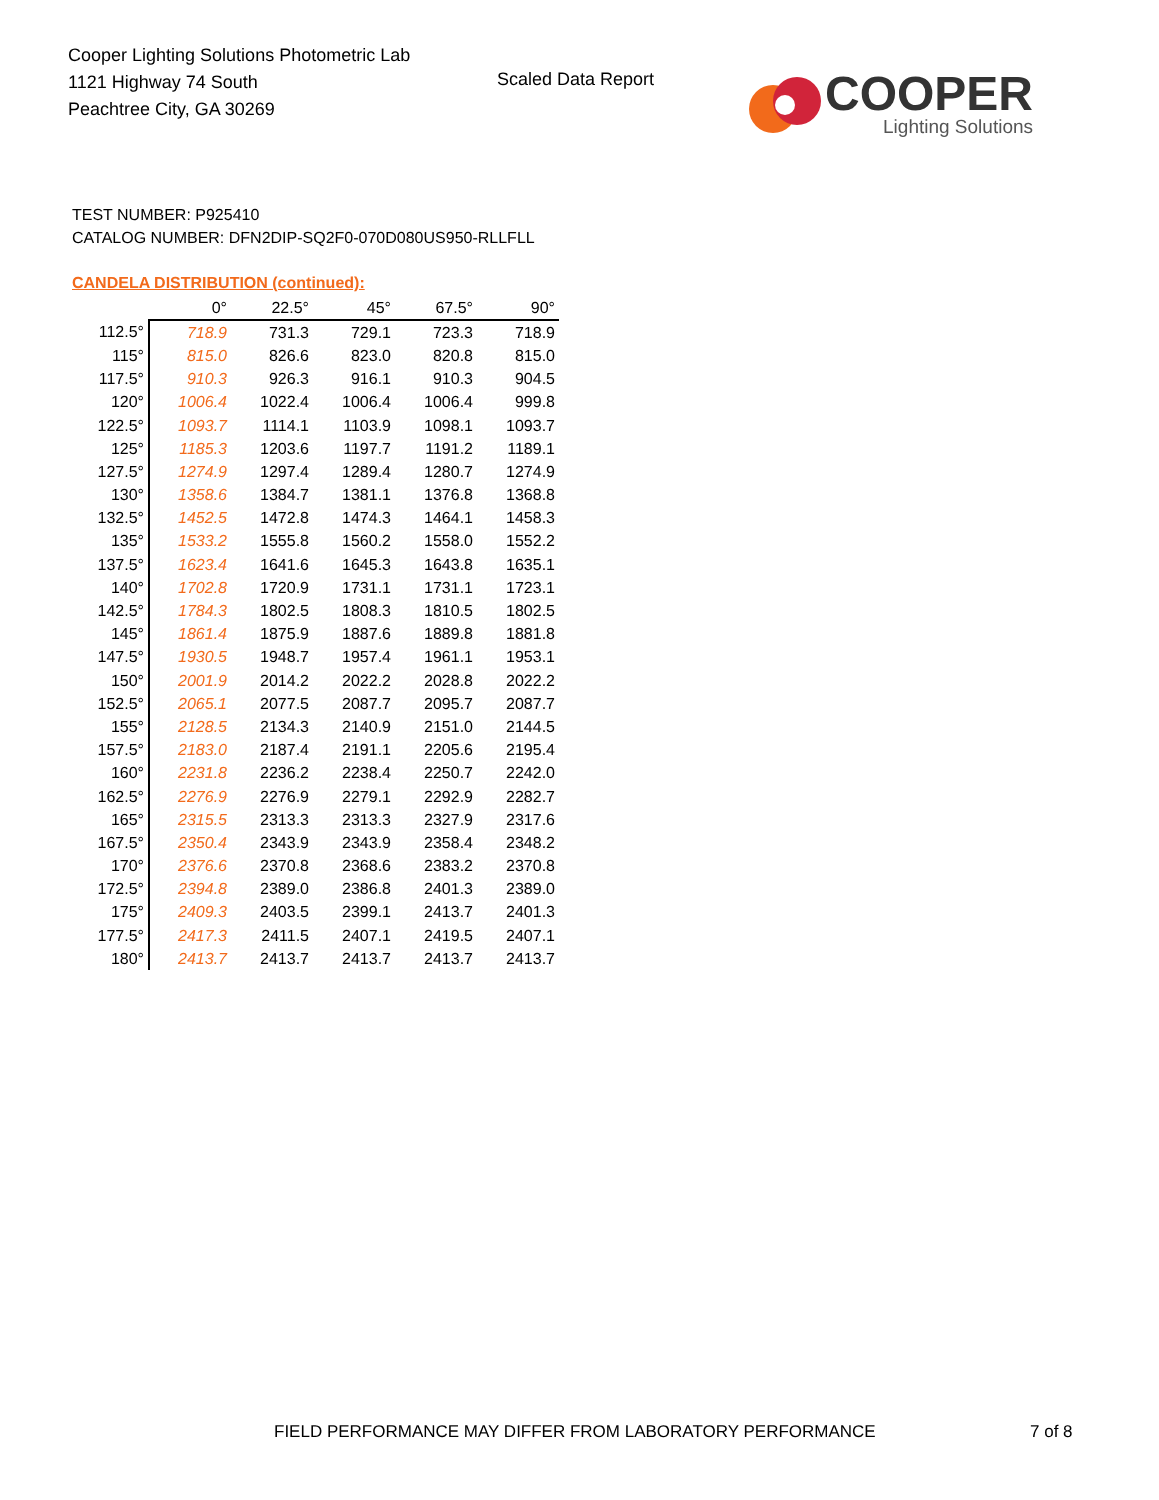Cooper Lighting Solutions Photometric Lab
1121 Highway 74 South
Peachtree City, GA 30269
Scaled Data Report
COOPER
Lighting Solutions
TEST NUMBER: P925410
CATALOG NUMBER: DFN2DIP-SQ2F0-070D080US950-RLLFLL
CANDELA DISTRIBUTION (continued):
| | 0° | 22.5° | 45° | 67.5° | 90° |
| --- | --- | --- | --- | --- | --- |
| 112.5° | 718.9 | 731.3 | 729.1 | 723.3 | 718.9 |
| 115° | 815.0 | 826.6 | 823.0 | 820.8 | 815.0 |
| 117.5° | 910.3 | 926.3 | 916.1 | 910.3 | 904.5 |
| 120° | 1006.4 | 1022.4 | 1006.4 | 1006.4 | 999.8 |
| 122.5° | 1093.7 | 1114.1 | 1103.9 | 1098.1 | 1093.7 |
| 125° | 1185.3 | 1203.6 | 1197.7 | 1191.2 | 1189.1 |
| 127.5° | 1274.9 | 1297.4 | 1289.4 | 1280.7 | 1274.9 |
| 130° | 1358.6 | 1384.7 | 1381.1 | 1376.8 | 1368.8 |
| 132.5° | 1452.5 | 1472.8 | 1474.3 | 1464.1 | 1458.3 |
| 135° | 1533.2 | 1555.8 | 1560.2 | 1558.0 | 1552.2 |
| 137.5° | 1623.4 | 1641.6 | 1645.3 | 1643.8 | 1635.1 |
| 140° | 1702.8 | 1720.9 | 1731.1 | 1731.1 | 1723.1 |
| 142.5° | 1784.3 | 1802.5 | 1808.3 | 1810.5 | 1802.5 |
| 145° | 1861.4 | 1875.9 | 1887.6 | 1889.8 | 1881.8 |
| 147.5° | 1930.5 | 1948.7 | 1957.4 | 1961.1 | 1953.1 |
| 150° | 2001.9 | 2014.2 | 2022.2 | 2028.8 | 2022.2 |
| 152.5° | 2065.1 | 2077.5 | 2087.7 | 2095.7 | 2087.7 |
| 155° | 2128.5 | 2134.3 | 2140.9 | 2151.0 | 2144.5 |
| 157.5° | 2183.0 | 2187.4 | 2191.1 | 2205.6 | 2195.4 |
| 160° | 2231.8 | 2236.2 | 2238.4 | 2250.7 | 2242.0 |
| 162.5° | 2276.9 | 2276.9 | 2279.1 | 2292.9 | 2282.7 |
| 165° | 2315.5 | 2313.3 | 2313.3 | 2327.9 | 2317.6 |
| 167.5° | 2350.4 | 2343.9 | 2343.9 | 2358.4 | 2348.2 |
| 170° | 2376.6 | 2370.8 | 2368.6 | 2383.2 | 2370.8 |
| 172.5° | 2394.8 | 2389.0 | 2386.8 | 2401.3 | 2389.0 |
| 175° | 2409.3 | 2403.5 | 2399.1 | 2413.7 | 2401.3 |
| 177.5° | 2417.3 | 2411.5 | 2407.1 | 2419.5 | 2407.1 |
| 180° | 2413.7 | 2413.7 | 2413.7 | 2413.7 | 2413.7 |
FIELD PERFORMANCE MAY DIFFER FROM LABORATORY PERFORMANCE
7 of 8